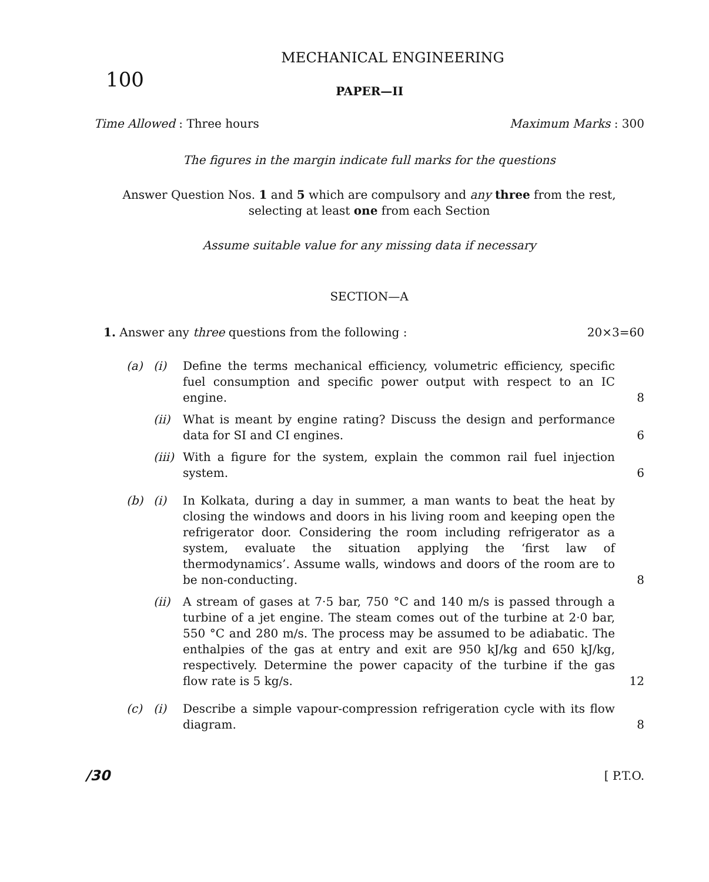MECHANICAL ENGINEERING
100 PAPER—II
Time Allowed : Three hours Maximum Marks : 300
The figures in the margin indicate full marks for the questions
Answer Question Nos. 1 and 5 which are compulsory and any three from the rest,
selecting at least one from each Section
Assume suitable value for any missing data if necessary
SECTION—A
1. Answer any three questions from the following : 20×3=60
(a) (i) Define the terms mechanical efficiency, volumetric efficiency, specific fuel consumption and specific power output with respect to an IC engine. 8
(ii) What is meant by engine rating? Discuss the design and performance data for SI and CI engines. 6
(iii) With a figure for the system, explain the common rail fuel injection system. 6
(b) (i) In Kolkata, during a day in summer, a man wants to beat the heat by closing the windows and doors in his living room and keeping open the refrigerator door. Considering the room including refrigerator as a system, evaluate the situation applying the ‘first law of thermodynamics’. Assume walls, windows and doors of the room are to be non-conducting. 8
(ii) A stream of gases at 7·5 bar, 750 °C and 140 m/s is passed through a turbine of a jet engine. The steam comes out of the turbine at 2·0 bar, 550 °C and 280 m/s. The process may be assumed to be adiabatic. The enthalpies of the gas at entry and exit are 950 kJ/kg and 650 kJ/kg, respectively. Determine the power capacity of the turbine if the gas flow rate is 5 kg/s. 12
(c) (i) Describe a simple vapour-compression refrigeration cycle with its flow diagram. 8
/30 [ P.T.O.